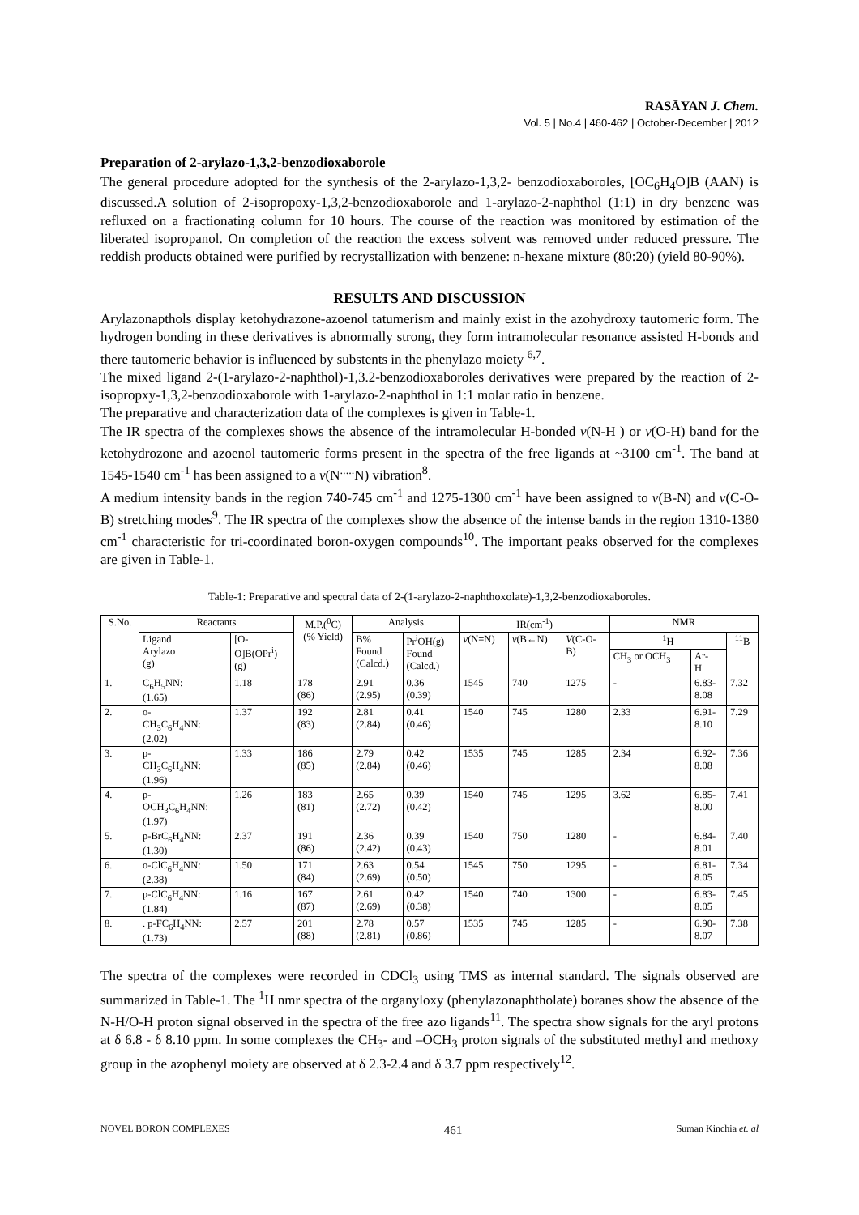RASĀYAN J. Chem.
Vol. 5 | No.4 | 460-462 | October-December | 2012
Preparation of 2-arylazo-1,3,2-benzodioxaborole
The general procedure adopted for the synthesis of the 2-arylazo-1,3,2- benzodioxaboroles, [OC<sub>6</sub>H<sub>4</sub>O]B (AAN) is discussed.A solution of 2-isopropoxy-1,3,2-benzodioxaborole and 1-arylazo-2-naphthol (1:1) in dry benzene was refluxed on a fractionating column for 10 hours. The course of the reaction was monitored by estimation of the liberated isopropanol. On completion of the reaction the excess solvent was removed under reduced pressure. The reddish products obtained were purified by recrystallization with benzene: n-hexane mixture (80:20) (yield 80-90%).
RESULTS AND DISCUSSION
Arylazonapthols display ketohydrazone-azoenol tatumerism and mainly exist in the azohydroxy tautomeric form. The hydrogen bonding in these derivatives is abnormally strong, they form intramolecular resonance assisted H-bonds and there tautomeric behavior is influenced by substents in the phenylazo moiety <sup>6,7</sup>.
The mixed ligand 2-(1-arylazo-2-naphthol)-1,3.2-benzodioxaboroles derivatives were prepared by the reaction of 2-isopropxy-1,3,2-benzodioxaborole with 1-arylazo-2-naphthol in 1:1 molar ratio in benzene.
The preparative and characterization data of the complexes is given in Table-1.
The IR spectra of the complexes shows the absence of the intramolecular H-bonded v(N-H ) or v(O-H) band for the ketohydrozone and azoenol tautomeric forms present in the spectra of the free ligands at ~3100 cm<sup>-1</sup>. The band at 1545-1540 cm<sup>-1</sup> has been assigned to a v(N<sup>.....</sup>N) vibration<sup>8</sup>.
A medium intensity bands in the region 740-745 cm<sup>-1</sup> and 1275-1300 cm<sup>-1</sup> have been assigned to v(B-N) and v(C-O-B) stretching modes<sup>9</sup>. The IR spectra of the complexes show the absence of the intense bands in the region 1310-1380 cm<sup>-1</sup> characteristic for tri-coordinated boron-oxygen compounds<sup>10</sup>. The important peaks observed for the complexes are given in Table-1.
Table-1: Preparative and spectral data of 2-(1-arylazo-2-naphthoxolate)-1,3,2-benzodioxaboroles.
| S.No. | Reactants | | M.P.(<sup>0</sup>C) (% Yield) | Analysis | | IR(cm<sup>-1</sup>) | | | NMR | | |
| --- | --- | --- | --- | --- | --- | --- | --- | --- | --- | --- | --- |
| | Ligand Arylazo (g) | [O- O]B(OPr<sup>i</sup>) (g) | | B% Found (Calcd.) | Pr<sup>i</sup>OH(g) Found (Calcd.) | v (N=N) | v (B←N) | V (C-O- B) | <sup>1</sup>H | | <sup>11</sup>B |
| | | | | | | | | | CH<sub>3</sub> or OCH<sub>3</sub> | Ar- H | |
| 1. | C<sub>6</sub>H<sub>5</sub>NN: (1.65) | 1.18 | 178 (86) | 2.91 (2.95) | 0.36 (0.39) | 1545 | 740 | 1275 | - | 6.83- 8.08 | 7.32 |
| 2. | o- CH<sub>3</sub>C<sub>6</sub>H<sub>4</sub>NN: (2.02) | 1.37 | 192 (83) | 2.81 (2.84) | 0.41 (0.46) | 1540 | 745 | 1280 | 2.33 | 6.91- 8.10 | 7.29 |
| 3. | p- CH<sub>3</sub>C<sub>6</sub>H<sub>4</sub>NN: (1.96) | 1.33 | 186 (85) | 2.79 (2.84) | 0.42 (0.46) | 1535 | 745 | 1285 | 2.34 | 6.92- 8.08 | 7.36 |
| 4. | p- OCH<sub>3</sub>C<sub>6</sub>H<sub>4</sub>NN: (1.97) | 1.26 | 183 (81) | 2.65 (2.72) | 0.39 (0.42) | 1540 | 745 | 1295 | 3.62 | 6.85- 8.00 | 7.41 |
| 5. | p-BrC<sub>6</sub>H<sub>4</sub>NN: (1.30) | 2.37 | 191 (86) | 2.36 (2.42) | 0.39 (0.43) | 1540 | 750 | 1280 | - | 6.84- 8.01 | 7.40 |
| 6. | o-ClC<sub>6</sub>H<sub>4</sub>NN: (2.38) | 1.50 | 171 (84) | 2.63 (2.69) | 0.54 (0.50) | 1545 | 750 | 1295 | - | 6.81- 8.05 | 7.34 |
| 7. | p-ClC<sub>6</sub>H<sub>4</sub>NN: (1.84) | 1.16 | 167 (87) | 2.61 (2.69) | 0.42 (0.38) | 1540 | 740 | 1300 | - | 6.83- 8.05 | 7.45 |
| 8. | . p-FC<sub>6</sub>H<sub>4</sub>NN: (1.73) | 2.57 | 201 (88) | 2.78 (2.81) | 0.57 (0.86) | 1535 | 745 | 1285 | - | 6.90- 8.07 | 7.38 |
The spectra of the complexes were recorded in CDCl<sub>3</sub> using TMS as internal standard. The signals observed are summarized in Table-1. The <sup>1</sup>H nmr spectra of the organyloxy (phenylazonaphtholate) boranes show the absence of the N-H/O-H proton signal observed in the spectra of the free azo ligands<sup>11</sup>. The spectra show signals for the aryl protons at δ 6.8 - δ 8.10 ppm. In some complexes the CH<sub>3</sub>- and –OCH<sub>3</sub> proton signals of the substituted methyl and methoxy group in the azophenyl moiety are observed at δ 2.3-2.4 and δ 3.7 ppm respectively<sup>12</sup>.
NOVEL BORON COMPLEXES 461 Suman Kinchia et. al